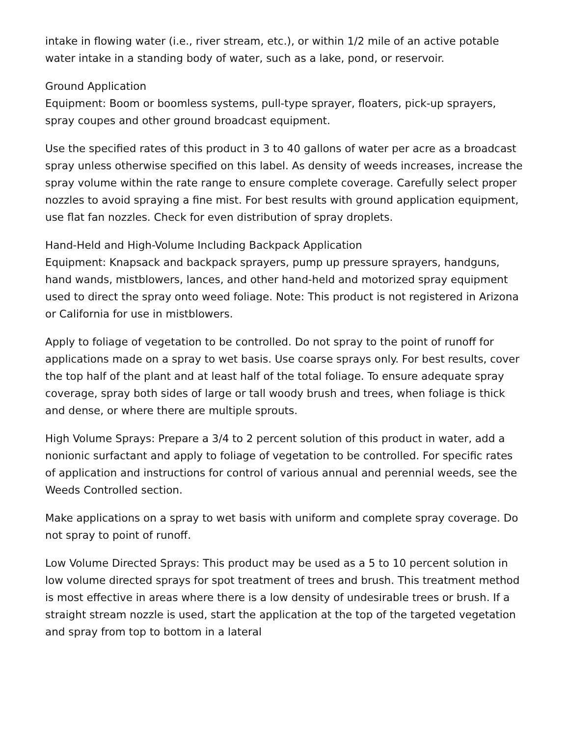intake in flowing water (i.e., river stream, etc.), or within 1/2 mile of an active potable water intake in a standing body of water, such as a lake, pond, or reservoir.
Ground Application
Equipment: Boom or boomless systems, pull-type sprayer, floaters, pick-up sprayers, spray coupes and other ground broadcast equipment.
Use the specified rates of this product in 3 to 40 gallons of water per acre as a broadcast spray unless otherwise specified on this label. As density of weeds increases, increase the spray volume within the rate range to ensure complete coverage. Carefully select proper nozzles to avoid spraying a fine mist. For best results with ground application equipment, use flat fan nozzles. Check for even distribution of spray droplets.
Hand-Held and High-Volume Including Backpack Application
Equipment: Knapsack and backpack sprayers, pump up pressure sprayers, handguns, hand wands, mistblowers, lances, and other hand-held and motorized spray equipment used to direct the spray onto weed foliage. Note: This product is not registered in Arizona or California for use in mistblowers.
Apply to foliage of vegetation to be controlled. Do not spray to the point of runoff for applications made on a spray to wet basis. Use coarse sprays only. For best results, cover the top half of the plant and at least half of the total foliage. To ensure adequate spray coverage, spray both sides of large or tall woody brush and trees, when foliage is thick and dense, or where there are multiple sprouts.
High Volume Sprays: Prepare a 3/4 to 2 percent solution of this product in water, add a nonionic surfactant and apply to foliage of vegetation to be controlled. For specific rates of application and instructions for control of various annual and perennial weeds, see the Weeds Controlled section.
Make applications on a spray to wet basis with uniform and complete spray coverage. Do not spray to point of runoff.
Low Volume Directed Sprays: This product may be used as a 5 to 10 percent solution in low volume directed sprays for spot treatment of trees and brush. This treatment method is most effective in areas where there is a low density of undesirable trees or brush. If a straight stream nozzle is used, start the application at the top of the targeted vegetation and spray from top to bottom in a lateral